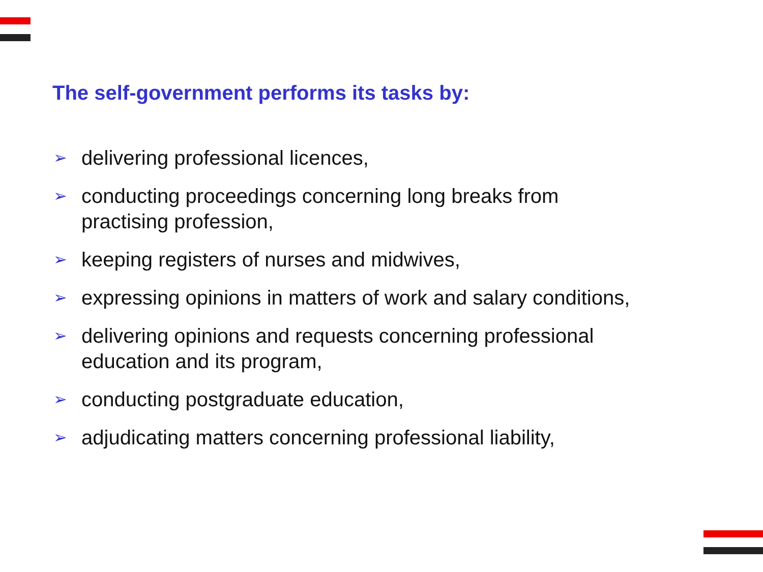The self-government performs its tasks by:
➢ delivering professional licences,
➢ conducting proceedings concerning long breaks from
practising profession,
➢ keeping registers of nurses and midwives,
➢ expressing opinions in matters of work and salary conditions,
➢ delivering opinions and requests concerning professional
education and its program,
➢ conducting postgraduate education,
➢ adjudicating matters concerning professional liability,